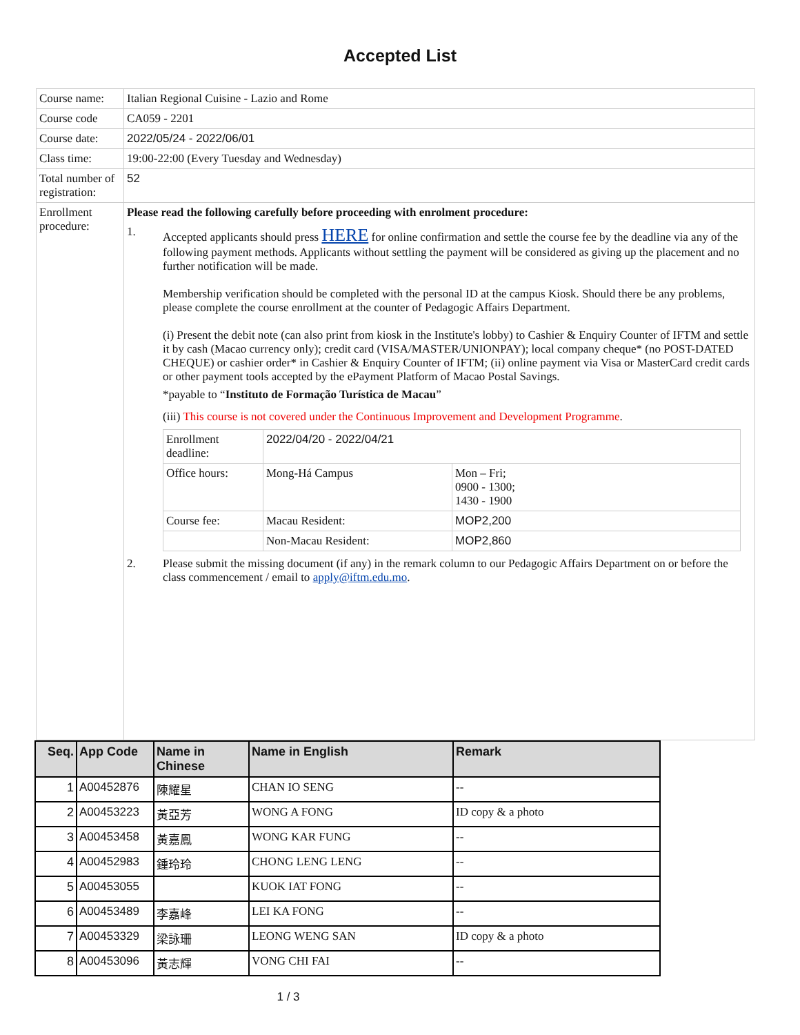Accepted List
| Course name: | Italian Regional Cuisine - Lazio and Rome |
| Course code | CA059 - 2201 |
| Course date: | 2022/05/24 - 2022/06/01 |
| Class time: | 19:00-22:00 (Every Tuesday and Wednesday) |
| Total number of registration: | 52 |
| Enrollment procedure: | Please read the following carefully before proceeding with enrolment procedure: 1. Accepted applicants should press HERE for online confirmation and settle the course fee by the deadline via any of the following payment methods. Applicants without settling the payment will be considered as giving up the placement and no further notification will be made. Membership verification should be completed with the personal ID at the campus Kiosk. Should there be any problems, please complete the course enrollment at the counter of Pedagogic Affairs Department. (i) Present the debit note (can also print from kiosk in the Institute's lobby) to Cashier & Enquiry Counter of IFTM and settle it by cash (Macao currency only); credit card (VISA/MASTER/UNIONPAY); local company cheque* (no POST-DATED CHEQUE) or cashier order* in Cashier & Enquiry Counter of IFTM; (ii) online payment via Visa or MasterCard credit cards or other payment tools accepted by the ePayment Platform of Macao Postal Savings. *payable to “ Instituto de Formação Turística de Macau ” (iii) This course is not covered under the Continuous Improvement and Development Programme . / Enrollment deadline: / 2022/04/20 - 2022/04/21 / / / Office hours: / Mong-Há Campus / Mon – Fri; 0900 - 1300; 1430 - 1900 / / Course fee: / Macau Resident: / MOP2,200 / / / Non-Macau Resident: / MOP2,860 / 2. Please submit the missing document (if any) in the remark column to our Pedagogic Affairs Department on or before the class commencement / email to apply@iftm.edu.mo . |
| Seq. | App Code | Name in Chinese | Name in English | Remark |
| --- | --- | --- | --- | --- |
| 1 | A00452876 | 陳耀星 | CHAN IO SENG | -- |
| 2 | A00453223 | 黃亞芳 | WONG A FONG | ID copy & a photo |
| 3 | A00453458 | 黃嘉鳳 | WONG KAR FUNG | -- |
| 4 | A00452983 | 鍾玲玲 | CHONG LENG LENG | -- |
| 5 | A00453055 | | KUOK IAT FONG | -- |
| 6 | A00453489 | 李嘉峰 | LEI KA FONG | -- |
| 7 | A00453329 | 梁詠珊 | LEONG WENG SAN | ID copy & a photo |
| 8 | A00453096 | 黃志輝 | VONG CHI FAI | -- |
1 / 3